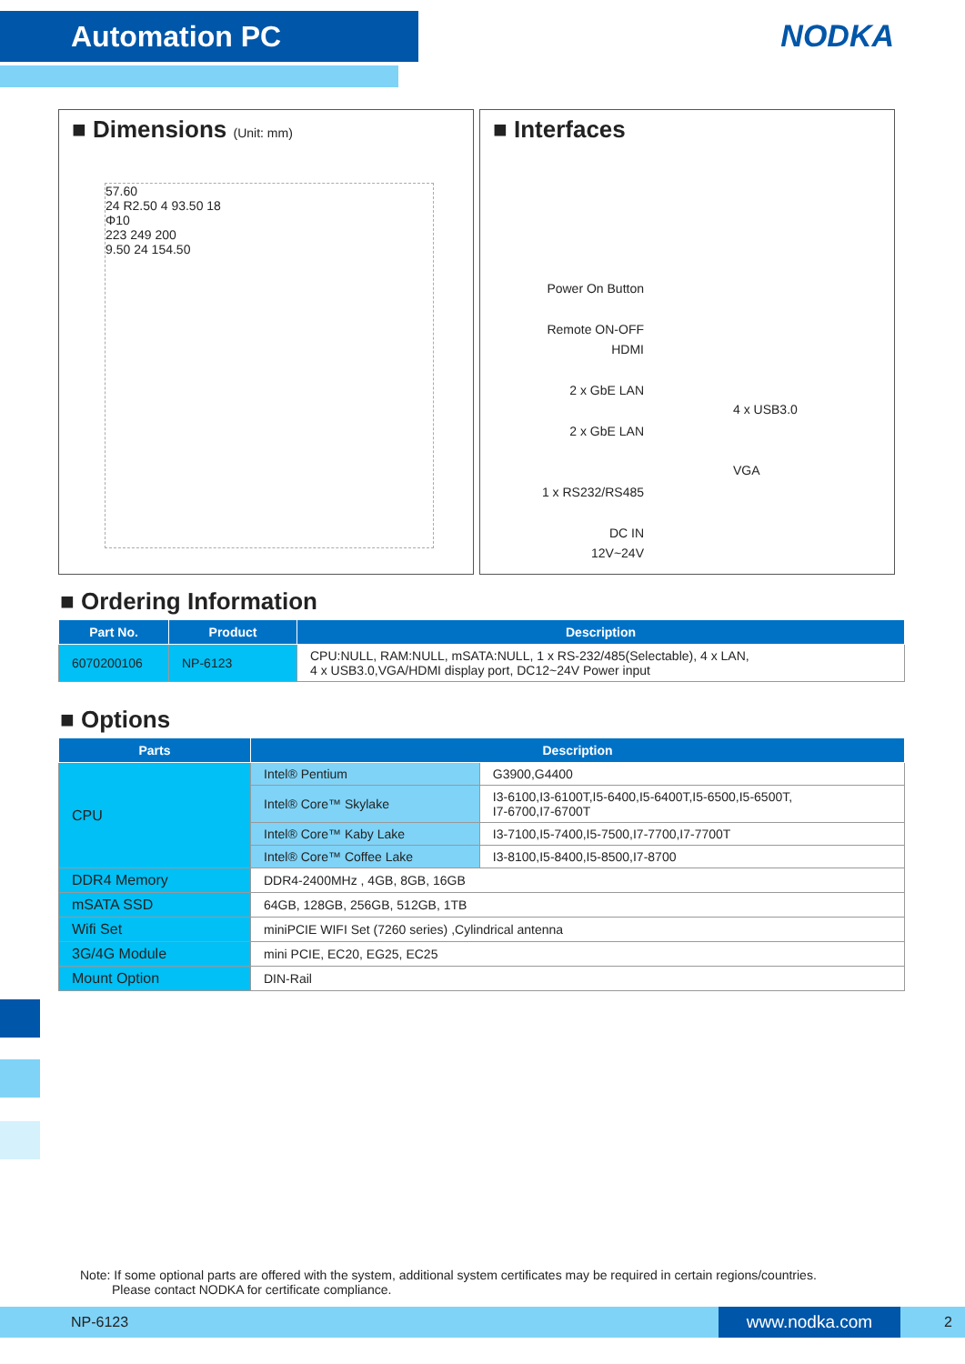Automation PC NODKA
■ Dimensions (Unit: mm)
57.60
24 R2.50 4 93.50 18
Φ10
223 249 200
9.50 24 154.50
■ Interfaces
Power On Button
Remote ON-OFF
HDMI
2 x GbE LAN
2 x GbE LAN
1 x RS232/RS485
DC IN
12V~24V
4 x USB3.0
VGA
■ Ordering Information
| Part No. | Product | Description |
| --- | --- | --- |
| 6070200106 | NP-6123 | CPU:NULL, RAM:NULL, mSATA:NULL, 1 x RS-232/485(Selectable), 4 x LAN, 4 x USB3.0,VGA/HDMI display port, DC12~24V Power input |
■ Options
| Parts | Description | |
| --- | --- | --- |
| CPU | Intel® Pentium | G3900,G4400 |
| | Intel® Core™ Skylake | I3-6100,I3-6100T,I5-6400,I5-6400T,I5-6500,I5-6500T, I7-6700,I7-6700T |
| | Intel® Core™ Kaby Lake | I3-7100,I5-7400,I5-7500,I7-7700,I7-7700T |
| | Intel® Core™ Coffee Lake | I3-8100,I5-8400,I5-8500,I7-8700 |
| DDR4 Memory | DDR4-2400MHz , 4GB, 8GB, 16GB | |
| mSATA SSD | 64GB, 128GB, 256GB, 512GB, 1TB | |
| Wifi Set | miniPCIE WIFI Set (7260 series) ,Cylindrical antenna | |
| 3G/4G Module | mini PCIE, EC20, EG25, EC25 | |
| Mount Option | DIN-Rail | |
Note: If some optional parts are offered with the system, additional system certificates may be required in certain regions/countries.
Please contact NODKA for certificate compliance.
NP-6123 www.nodka.com 2